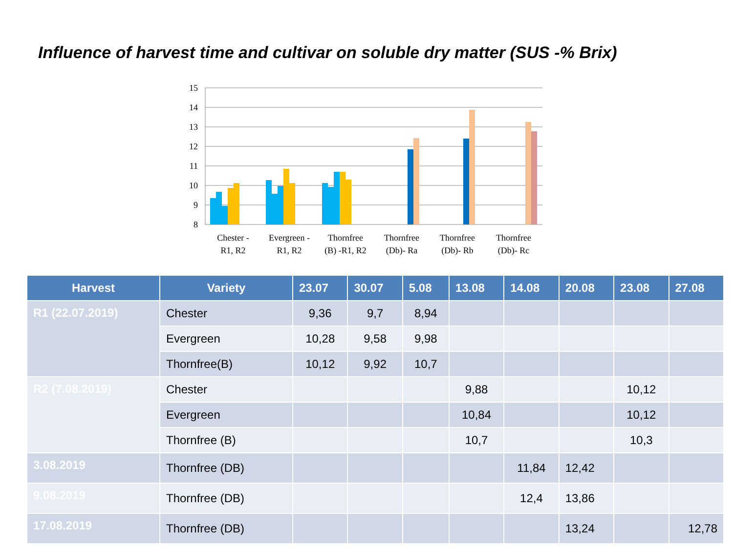Influence of harvest time and cultivar on soluble dry matter (SUS -% Brix)
15
14
13
12
11
10
9
8
Chester -
R1, R2
Evergreen -
R1, R2
Thornfree
(B) -R1, R2
Thornfree
(Db)- Ra
Thornfree
(Db)- Rb
Thornfree
(Db)- Rc
| Harvest | Variety | 23.07 | 30.07 | 5.08 | 13.08 | 14.08 | 20.08 | 23.08 | 27.08 |
| --- | --- | --- | --- | --- | --- | --- | --- | --- | --- |
| R1 (22.07.2019) | Chester | 9,36 | 9,7 | 8,94 | | | | | |
| | Evergreen | 10,28 | 9,58 | 9,98 | | | | | |
| | Thornfree(B) | 10,12 | 9,92 | 10,7 | | | | | |
| R2 (7.08.2019) | Chester | | | | 9,88 | | | 10,12 | |
| | Evergreen | | | | 10,84 | | | 10,12 | |
| | Thornfree (B) | | | | 10,7 | | | 10,3 | |
| 3.08.2019 | Thornfree (DB) | | | | | 11,84 | 12,42 | | |
| 9.08.2019 | Thornfree (DB) | | | | | 12,4 | 13,86 | | |
| 17.08.2019 | Thornfree (DB) | | | | | | 13,24 | | 12,78 |